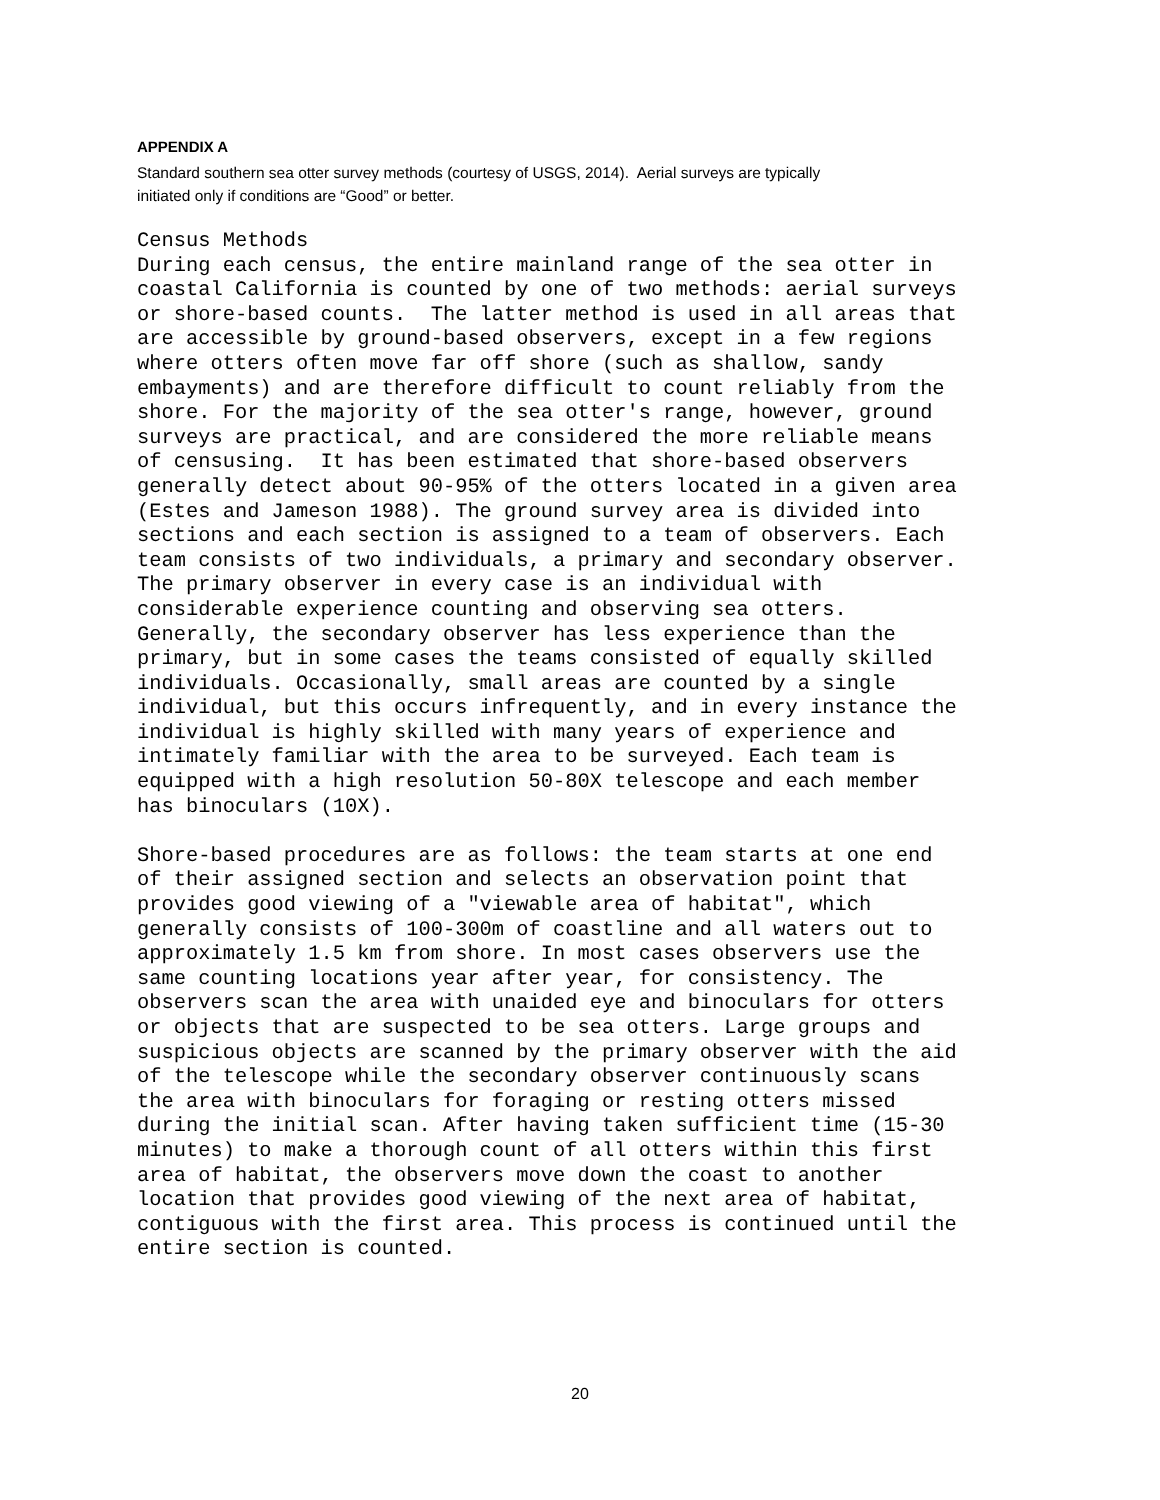APPENDIX A
Standard southern sea otter survey methods (courtesy of USGS, 2014). Aerial surveys are typically
initiated only if conditions are “Good” or better.
Census Methods
During each census, the entire mainland range of the sea otter in
coastal California is counted by one of two methods: aerial surveys
or shore-based counts.  The latter method is used in all areas that
are accessible by ground-based observers, except in a few regions
where otters often move far off shore (such as shallow, sandy
embayments) and are therefore difficult to count reliably from the
shore. For the majority of the sea otter's range, however, ground
surveys are practical, and are considered the more reliable means
of censusing.  It has been estimated that shore-based observers
generally detect about 90-95% of the otters located in a given area
(Estes and Jameson 1988). The ground survey area is divided into
sections and each section is assigned to a team of observers. Each
team consists of two individuals, a primary and secondary observer.
The primary observer in every case is an individual with
considerable experience counting and observing sea otters.
Generally, the secondary observer has less experience than the
primary, but in some cases the teams consisted of equally skilled
individuals. Occasionally, small areas are counted by a single
individual, but this occurs infrequently, and in every instance the
individual is highly skilled with many years of experience and
intimately familiar with the area to be surveyed. Each team is
equipped with a high resolution 50-80X telescope and each member
has binoculars (10X).

Shore-based procedures are as follows: the team starts at one end
of their assigned section and selects an observation point that
provides good viewing of a "viewable area of habitat", which
generally consists of 100-300m of coastline and all waters out to
approximately 1.5 km from shore. In most cases observers use the
same counting locations year after year, for consistency. The
observers scan the area with unaided eye and binoculars for otters
or objects that are suspected to be sea otters. Large groups and
suspicious objects are scanned by the primary observer with the aid
of the telescope while the secondary observer continuously scans
the area with binoculars for foraging or resting otters missed
during the initial scan. After having taken sufficient time (15-30
minutes) to make a thorough count of all otters within this first
area of habitat, the observers move down the coast to another
location that provides good viewing of the next area of habitat,
contiguous with the first area. This process is continued until the
entire section is counted.
20